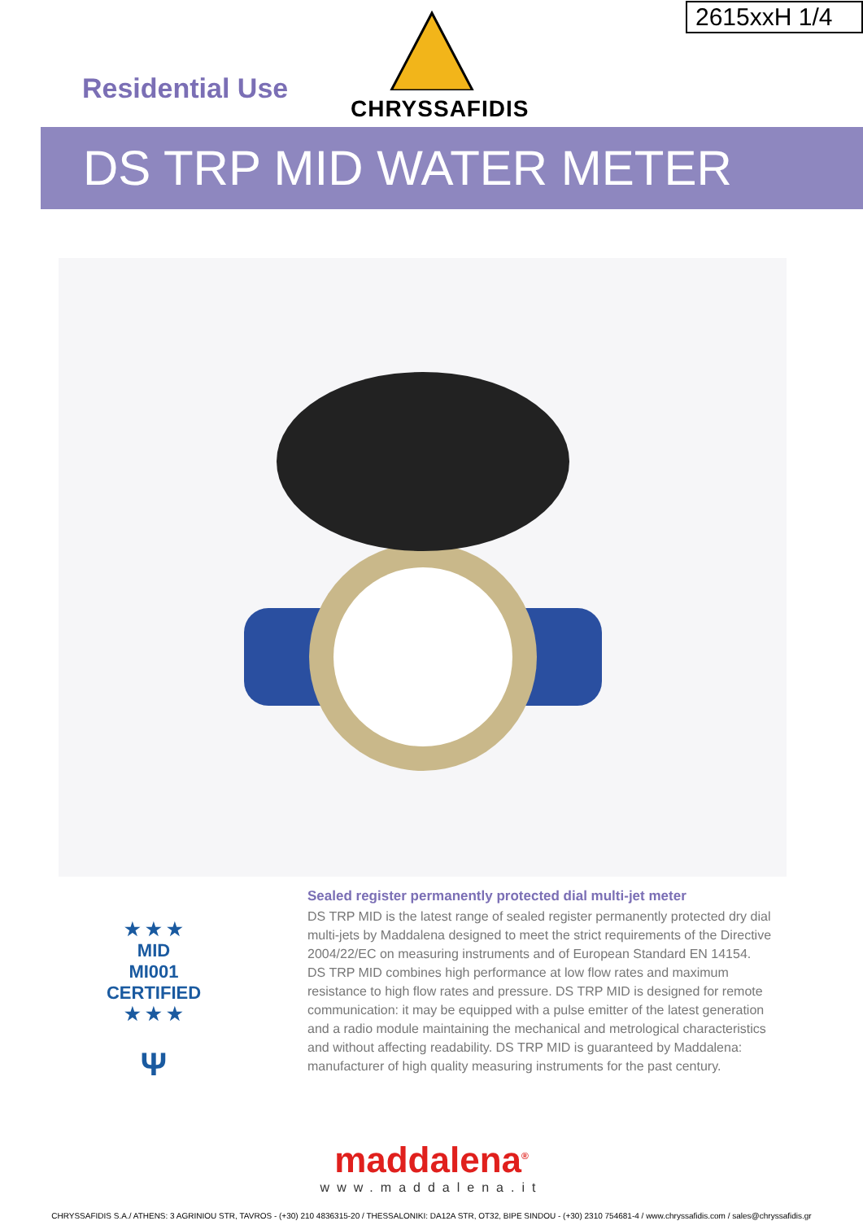2615xxH 1/4
Residential Use
CHRYSSAFIDIS
DS TRP MID WATER METER
★ ★ ★
MID
MI001
CERTIFIED
★ ★ ★
Ψ
Sealed register permanently protected dial multi-jet meter
DS TRP MID is the latest range of sealed register permanently protected dry dial multi-jets by Maddalena designed to meet the strict requirements of the Directive 2004/22/EC on measuring instruments and of European Standard EN 14154.
DS TRP MID combines high performance at low flow rates and maximum resistance to high flow rates and pressure. DS TRP MID is designed for remote communication: it may be equipped with a pulse emitter of the latest generation and a radio module maintaining the mechanical and metrological characteristics and without affecting readability. DS TRP MID is guaranteed by Maddalena: manufacturer of high quality measuring instruments for the past century.
maddalena<sup>®</sup>
www.maddalena.it
CHRYSSAFIDIS S.A./ ATHENS: 3 AGRINIOU STR, TAVROS - (+30) 210 4836315-20 / THESSALONIKI: DA12A STR, OT32, BIPE SINDOU - (+30) 2310 754681-4 / www.chryssafidis.com / sales@chryssafidis.gr